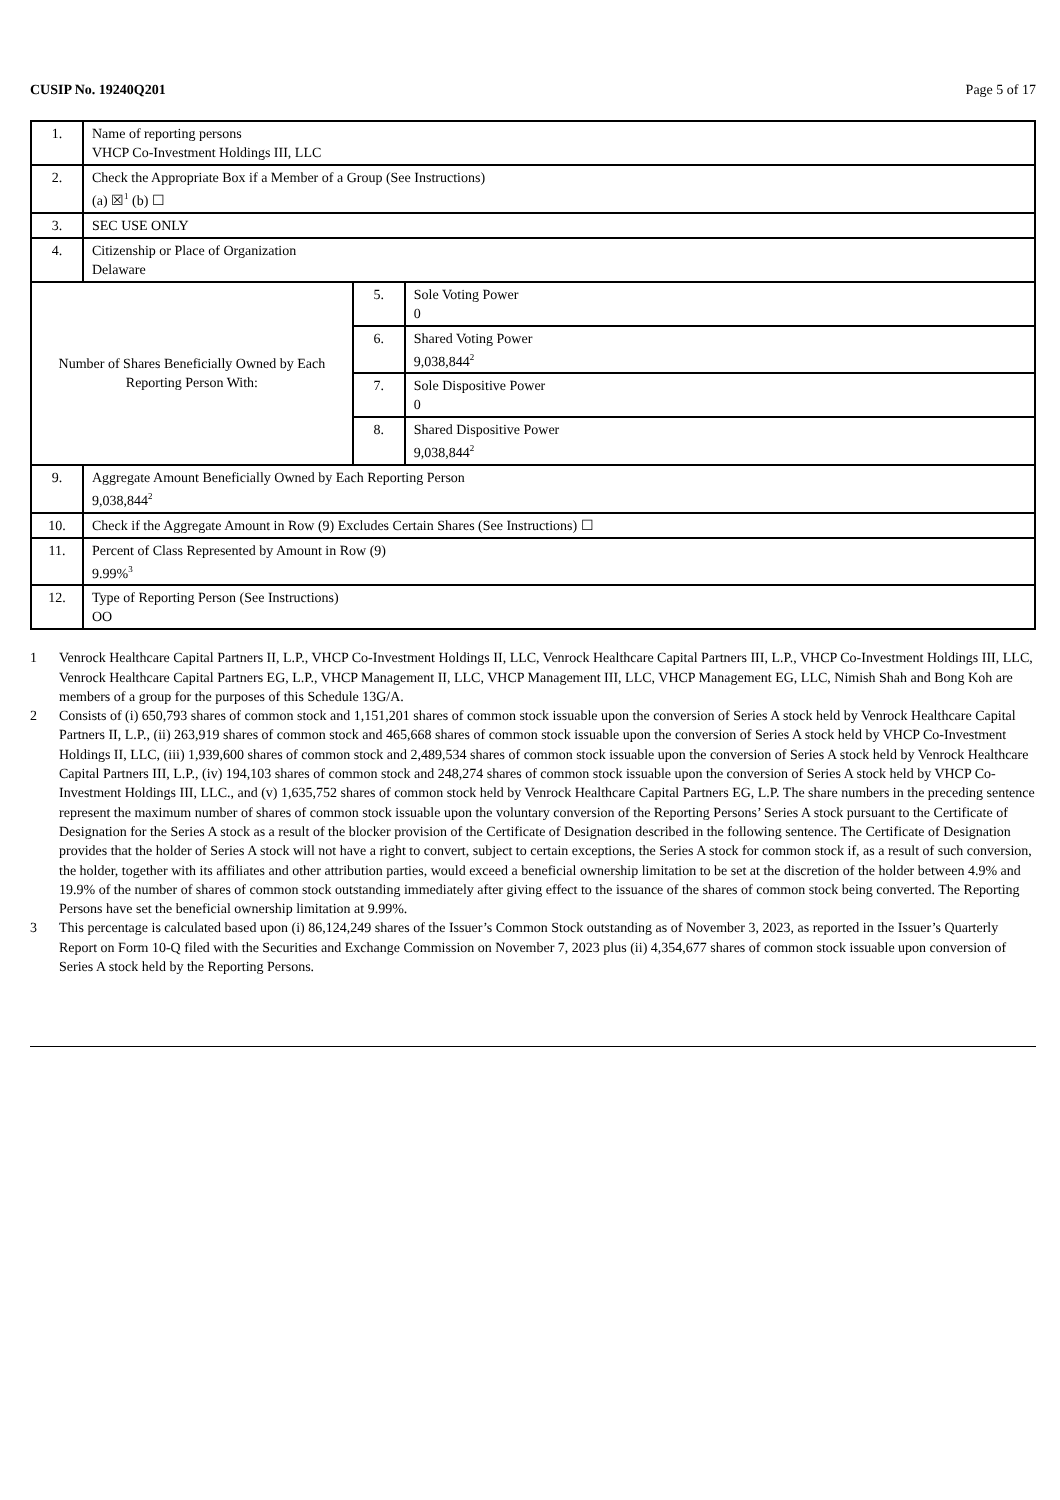CUSIP No. 19240Q201 Page 5 of 17
| 1. | Name of reporting persons VHCP Co-Investment Holdings III, LLC | | |
| 2. | Check the Appropriate Box if a Member of a Group (See Instructions) (a) ☒<sup>1</sup> (b) ☐ | | |
| 3. | SEC USE ONLY | | |
| 4. | Citizenship or Place of Organization Delaware | | |
| Number of Shares Beneficially Owned by Each Reporting Person With: | | 5. | Sole Voting Power 0 |
| | | 6. | Shared Voting Power 9,038,844<sup>2</sup> |
| | | 7. | Sole Dispositive Power 0 |
| | | 8. | Shared Dispositive Power 9,038,844<sup>2</sup> |
| 9. | Aggregate Amount Beneficially Owned by Each Reporting Person 9,038,844<sup>2</sup> | | |
| 10. | Check if the Aggregate Amount in Row (9) Excludes Certain Shares (See Instructions) ☐ | | |
| 11. | Percent of Class Represented by Amount in Row (9) 9.99%<sup>3</sup> | | |
| 12. | Type of Reporting Person (See Instructions) OO | | |
1 Venrock Healthcare Capital Partners II, L.P., VHCP Co-Investment Holdings II, LLC, Venrock Healthcare Capital Partners III, L.P., VHCP Co-Investment Holdings III, LLC, Venrock Healthcare Capital Partners EG, L.P., VHCP Management II, LLC, VHCP Management III, LLC, VHCP Management EG, LLC, Nimish Shah and Bong Koh are members of a group for the purposes of this Schedule 13G/A.
2 Consists of (i) 650,793 shares of common stock and 1,151,201 shares of common stock issuable upon the conversion of Series A stock held by Venrock Healthcare Capital Partners II, L.P., (ii) 263,919 shares of common stock and 465,668 shares of common stock issuable upon the conversion of Series A stock held by VHCP Co-Investment Holdings II, LLC, (iii) 1,939,600 shares of common stock and 2,489,534 shares of common stock issuable upon the conversion of Series A stock held by Venrock Healthcare Capital Partners III, L.P., (iv) 194,103 shares of common stock and 248,274 shares of common stock issuable upon the conversion of Series A stock held by VHCP Co-Investment Holdings III, LLC., and (v) 1,635,752 shares of common stock held by Venrock Healthcare Capital Partners EG, L.P. The share numbers in the preceding sentence represent the maximum number of shares of common stock issuable upon the voluntary conversion of the Reporting Persons’ Series A stock pursuant to the Certificate of Designation for the Series A stock as a result of the blocker provision of the Certificate of Designation described in the following sentence. The Certificate of Designation provides that the holder of Series A stock will not have a right to convert, subject to certain exceptions, the Series A stock for common stock if, as a result of such conversion, the holder, together with its affiliates and other attribution parties, would exceed a beneficial ownership limitation to be set at the discretion of the holder between 4.9% and 19.9% of the number of shares of common stock outstanding immediately after giving effect to the issuance of the shares of common stock being converted. The Reporting Persons have set the beneficial ownership limitation at 9.99%.
3 This percentage is calculated based upon (i) 86,124,249 shares of the Issuer’s Common Stock outstanding as of November 3, 2023, as reported in the Issuer’s Quarterly Report on Form 10-Q filed with the Securities and Exchange Commission on November 7, 2023 plus (ii) 4,354,677 shares of common stock issuable upon conversion of Series A stock held by the Reporting Persons.